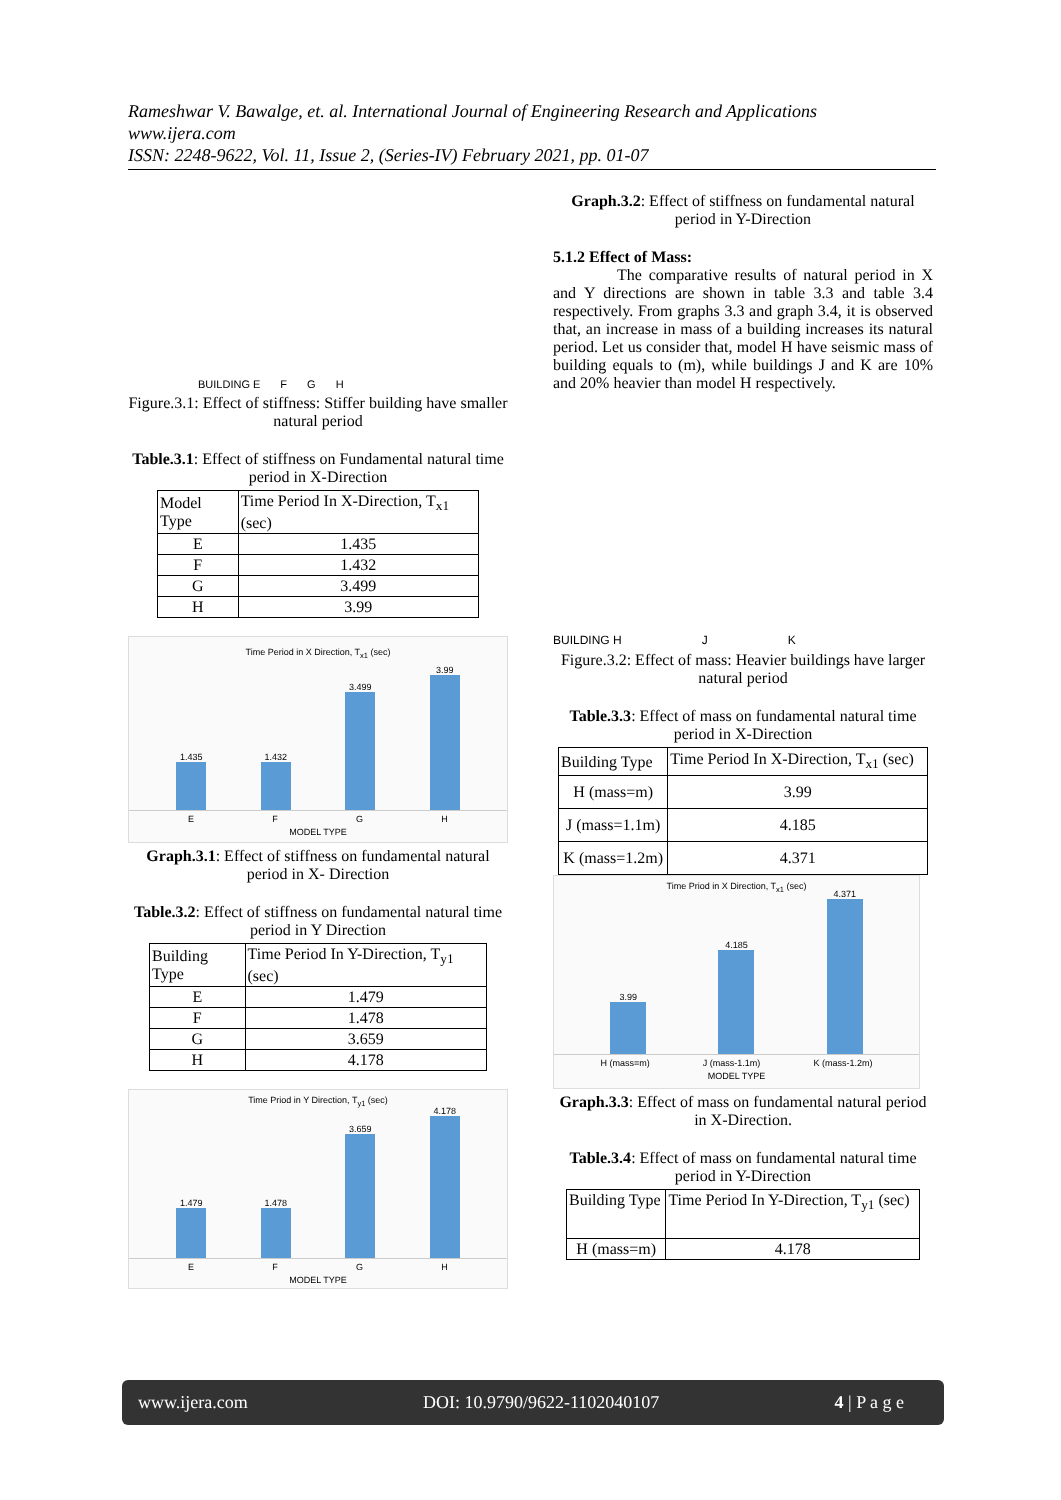Rameshwar V. Bawalge, et. al. International Journal of Engineering Research and Applications
www.ijera.com
ISSN: 2248-9622, Vol. 11, Issue 2, (Series-IV) February 2021, pp. 01-07
BUILDING E F G H
Figure.3.1: Effect of stiffness: Stiffer building have smaller natural period
Table.3.1: Effect of stiffness on Fundamental natural time period in X-Direction
| Model Type | Time Period In X-Direction, T<sub>x1</sub> (sec) |
| E | 1.435 |
| F | 1.432 |
| G | 3.499 |
| H | 3.99 |
Time Period in X Direction, T<sub>x1</sub> (sec)
1.435
1.432
3.499
3.99
EFGH
MODEL TYPE
Graph.3.1: Effect of stiffness on fundamental natural period in X- Direction
Table.3.2: Effect of stiffness on fundamental natural time period in Y Direction
| Building Type | Time Period In Y-Direction, T<sub>y1</sub> (sec) |
| E | 1.479 |
| F | 1.478 |
| G | 3.659 |
| H | 4.178 |
Time Priod in Y Direction, T<sub>y1</sub> (sec)
1.479
1.478
3.659
4.178
EFGH
MODEL TYPE
Graph.3.2: Effect of stiffness on fundamental natural period in Y-Direction
5.1.2 Effect of Mass:
The comparative results of natural period in X and Y directions are shown in table 3.3 and table 3.4 respectively. From graphs 3.3 and graph 3.4, it is observed that, an increase in mass of a building increases its natural period. Let us consider that, model H have seismic mass of building equals to (m), while buildings J and K are 10% and 20% heavier than model H respectively.
BUILDING H J K
Figure.3.2: Effect of mass: Heavier buildings have larger natural period
Table.3.3: Effect of mass on fundamental natural time period in X-Direction
| Building Type | Time Period In X-Direction, T<sub>x1</sub> (sec) |
| H (mass=m) | 3.99 |
| J (mass=1.1m) | 4.185 |
| K (mass=1.2m) | 4.371 |
Time Priod in X Direction, T<sub>x1</sub> (sec)
3.99
4.185
4.371
H (mass=m) J (mass-1.1m) K (mass-1.2m)
MODEL TYPE
Graph.3.3: Effect of mass on fundamental natural period in X-Direction.
Table.3.4: Effect of mass on fundamental natural time period in Y-Direction
| Building Type | Time Period In Y-Direction, T<sub>y1</sub> (sec) |
| H (mass=m) | 4.178 |
www.ijera.com DOI: 10.9790/9622-1102040107 4 | P a g e